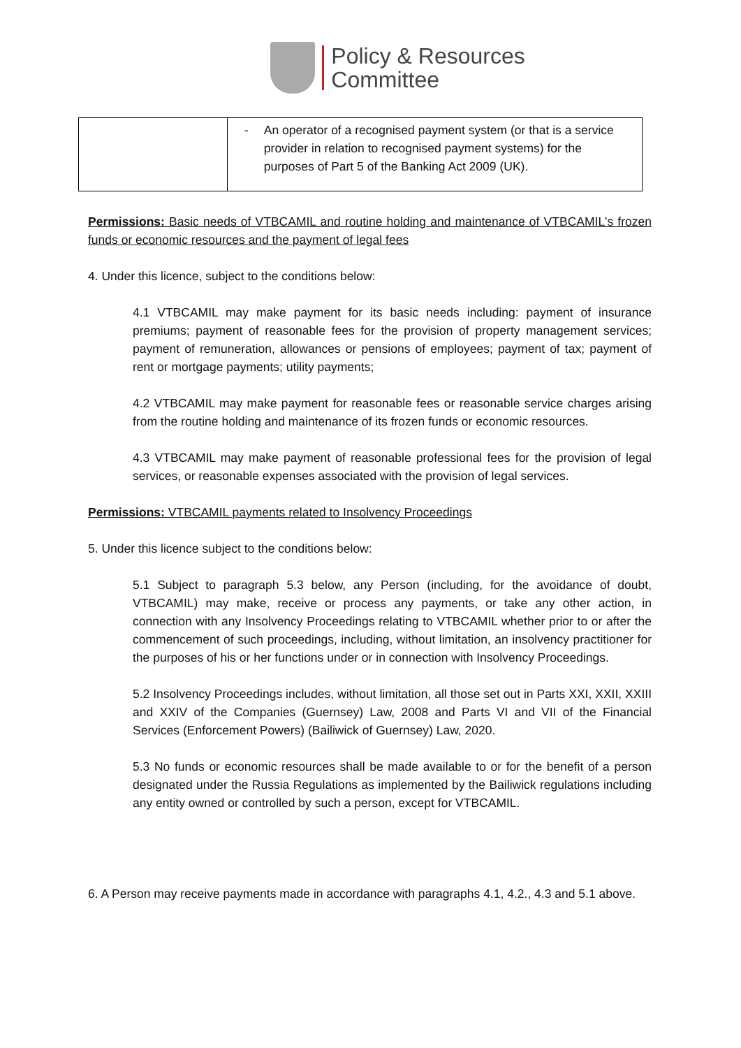Policy & Resources
Committee
| | - An operator of a recognised payment system (or that is a service provider in relation to recognised payment systems) for the purposes of Part 5 of the Banking Act 2009 (UK). |
Permissions: Basic needs of VTBCAMIL and routine holding and maintenance of VTBCAMIL's frozen funds or economic resources and the payment of legal fees
4. Under this licence, subject to the conditions below:
4.1 VTBCAMIL may make payment for its basic needs including: payment of insurance premiums; payment of reasonable fees for the provision of property management services; payment of remuneration, allowances or pensions of employees; payment of tax; payment of rent or mortgage payments; utility payments;
4.2 VTBCAMIL may make payment for reasonable fees or reasonable service charges arising from the routine holding and maintenance of its frozen funds or economic resources.
4.3 VTBCAMIL may make payment of reasonable professional fees for the provision of legal services, or reasonable expenses associated with the provision of legal services.
Permissions: VTBCAMIL payments related to Insolvency Proceedings
5. Under this licence subject to the conditions below:
5.1 Subject to paragraph 5.3 below, any Person (including, for the avoidance of doubt, VTBCAMIL) may make, receive or process any payments, or take any other action, in connection with any Insolvency Proceedings relating to VTBCAMIL whether prior to or after the commencement of such proceedings, including, without limitation, an insolvency practitioner for the purposes of his or her functions under or in connection with Insolvency Proceedings.
5.2 Insolvency Proceedings includes, without limitation, all those set out in Parts XXI, XXII, XXIII and XXIV of the Companies (Guernsey) Law, 2008 and Parts VI and VII of the Financial Services (Enforcement Powers) (Bailiwick of Guernsey) Law, 2020.
5.3 No funds or economic resources shall be made available to or for the benefit of a person designated under the Russia Regulations as implemented by the Bailiwick regulations including any entity owned or controlled by such a person, except for VTBCAMIL.
6. A Person may receive payments made in accordance with paragraphs 4.1, 4.2., 4.3 and 5.1 above.